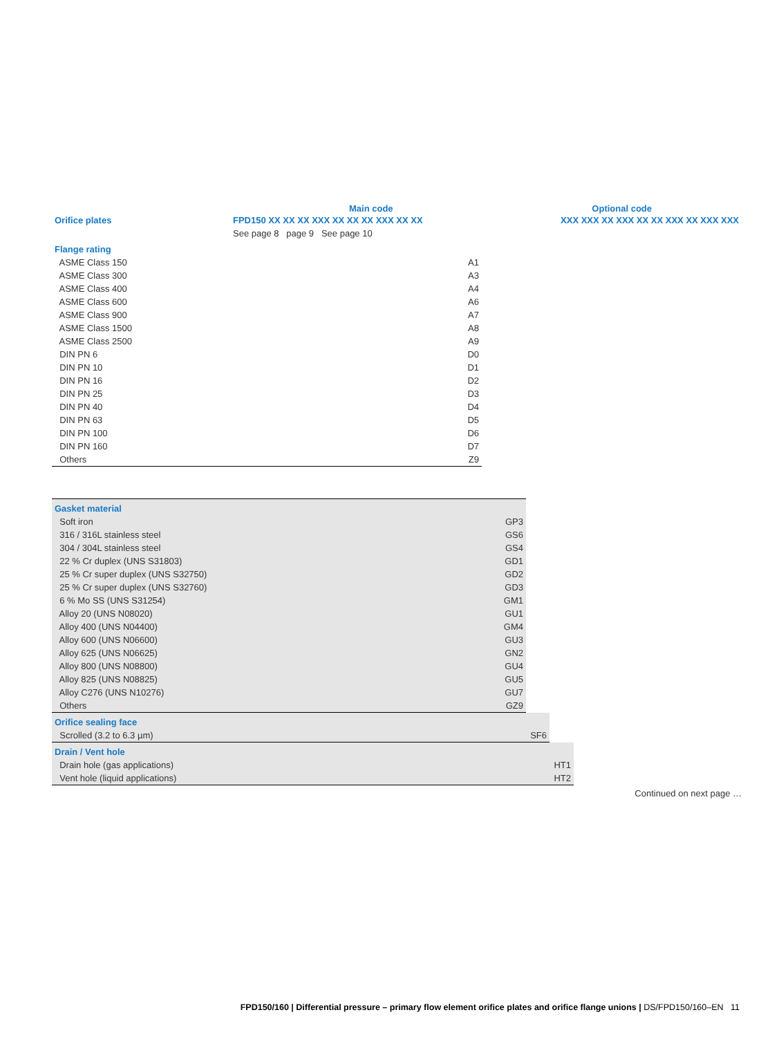Main code Optional code
| Orifice plates | FPD150 XX XX XX XXX XX XX XX XXX XX XX | XXX XXX XX XXX XX XX XXX XX XXX XXX |
| | See page 8 page 9 See page 10 | |
| Flange rating | |
| ASME Class 150 | A1 |
| ASME Class 300 | A3 |
| ASME Class 400 | A4 |
| ASME Class 600 | A6 |
| ASME Class 900 | A7 |
| ASME Class 1500 | A8 |
| ASME Class 2500 | A9 |
| DIN PN 6 | D0 |
| DIN PN 10 | D1 |
| DIN PN 16 | D2 |
| DIN PN 25 | D3 |
| DIN PN 40 | D4 |
| DIN PN 63 | D5 |
| DIN PN 100 | D6 |
| DIN PN 160 | D7 |
| Others | Z9 |
| Gasket material | |
| Soft iron | GP3 |
| 316 / 316L stainless steel | GS6 |
| 304 / 304L stainless steel | GS4 |
| 22 % Cr duplex (UNS S31803) | GD1 |
| 25 % Cr super duplex (UNS S32750) | GD2 |
| 25 % Cr super duplex (UNS S32760) | GD3 |
| 6 % Mo SS (UNS S31254) | GM1 |
| Alloy 20 (UNS N08020) | GU1 |
| Alloy 400 (UNS N04400) | GM4 |
| Alloy 600 (UNS N06600) | GU3 |
| Alloy 625 (UNS N06625) | GN2 |
| Alloy 800 (UNS N08800) | GU4 |
| Alloy 825 (UNS N08825) | GU5 |
| Alloy C276 (UNS N10276) | GU7 |
| Others | GZ9 |
| Orifice sealing face | |
| Scrolled (3.2 to 6.3 µm) | SF6 |
| Drain / Vent hole | |
| Drain hole (gas applications) | HT1 |
| Vent hole (liquid applications) | HT2 |
Continued on next page …
FPD150/160 | Differential pressure – primary flow element orifice plates and orifice flange unions | DS/FPD150/160–EN 11